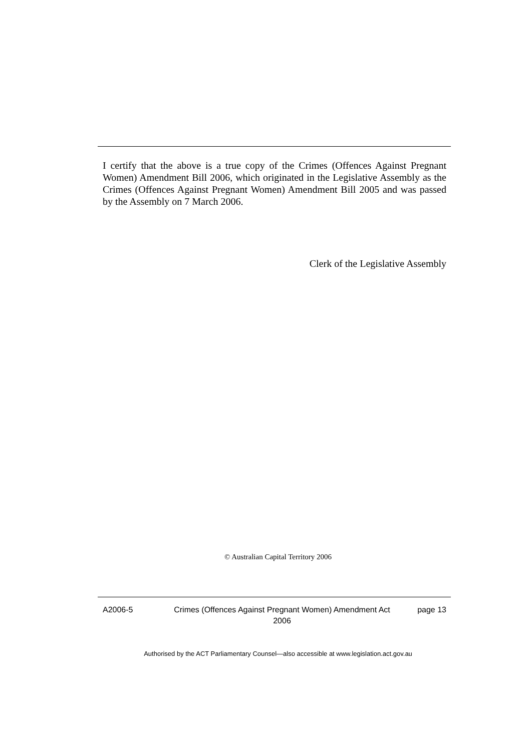I certify that the above is a true copy of the Crimes (Offences Against Pregnant Women) Amendment Bill 2006, which originated in the Legislative Assembly as the Crimes (Offences Against Pregnant Women) Amendment Bill 2005 and was passed by the Assembly on 7 March 2006.
Clerk of the Legislative Assembly
© Australian Capital Territory 2006
A2006-5 Crimes (Offences Against Pregnant Women) Amendment Act 2006
page 13
Authorised by the ACT Parliamentary Counsel—also accessible at www.legislation.act.gov.au